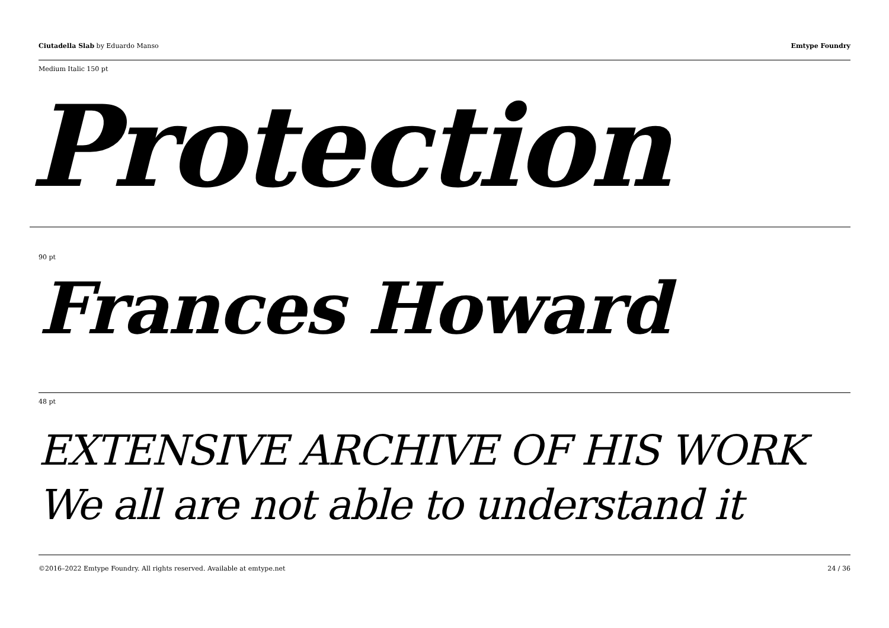Ciutadella Slab by Eduardo Manso
Emtype Foundry
Medium Italic 150 pt
Protection
90 pt
Frances Howard
48 pt
EXTENSIVE ARCHIVE OF HIS WORK
We all are not able to understand it
©2016–2022 Emtype Foundry. All rights reserved. Available at emtype.net
24 / 36